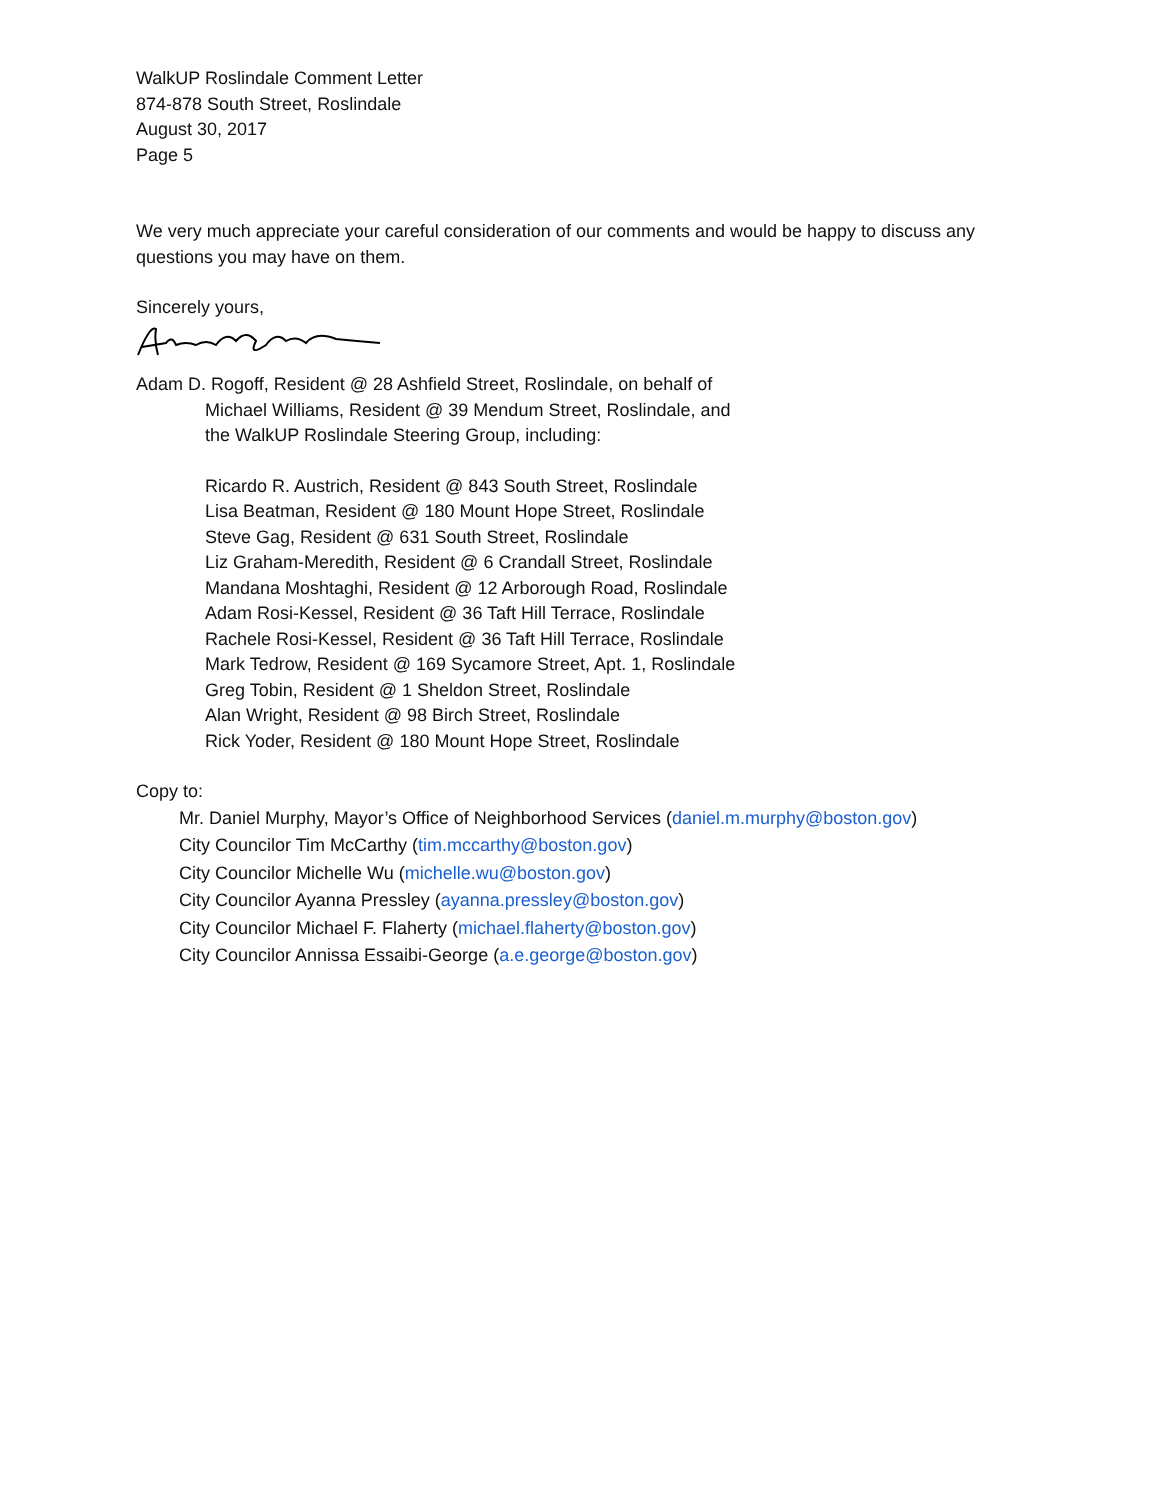WalkUP Roslindale Comment Letter
874-878 South Street, Roslindale
August 30, 2017
Page 5
We very much appreciate your careful consideration of our comments and would be happy to discuss any questions you may have on them.
Sincerely yours,
Adam D. Rogoff, Resident @ 28 Ashfield Street, Roslindale, on behalf of
Michael Williams, Resident @ 39 Mendum Street, Roslindale, and
the WalkUP Roslindale Steering Group, including:
Ricardo R. Austrich, Resident @ 843 South Street, Roslindale
Lisa Beatman, Resident @ 180 Mount Hope Street, Roslindale
Steve Gag, Resident @ 631 South Street, Roslindale
Liz Graham-Meredith, Resident @ 6 Crandall Street, Roslindale
Mandana Moshtaghi, Resident @ 12 Arborough Road, Roslindale
Adam Rosi-Kessel, Resident @ 36 Taft Hill Terrace, Roslindale
Rachele Rosi-Kessel, Resident @ 36 Taft Hill Terrace, Roslindale
Mark Tedrow, Resident @ 169 Sycamore Street, Apt. 1, Roslindale
Greg Tobin, Resident @ 1 Sheldon Street, Roslindale
Alan Wright, Resident @ 98 Birch Street, Roslindale
Rick Yoder, Resident @ 180 Mount Hope Street, Roslindale
Copy to:
Mr. Daniel Murphy, Mayor’s Office of Neighborhood Services (daniel.m.murphy@boston.gov)
City Councilor Tim McCarthy (tim.mccarthy@boston.gov)
City Councilor Michelle Wu (michelle.wu@boston.gov)
City Councilor Ayanna Pressley (ayanna.pressley@boston.gov)
City Councilor Michael F. Flaherty (michael.flaherty@boston.gov)
City Councilor Annissa Essaibi-George (a.e.george@boston.gov)